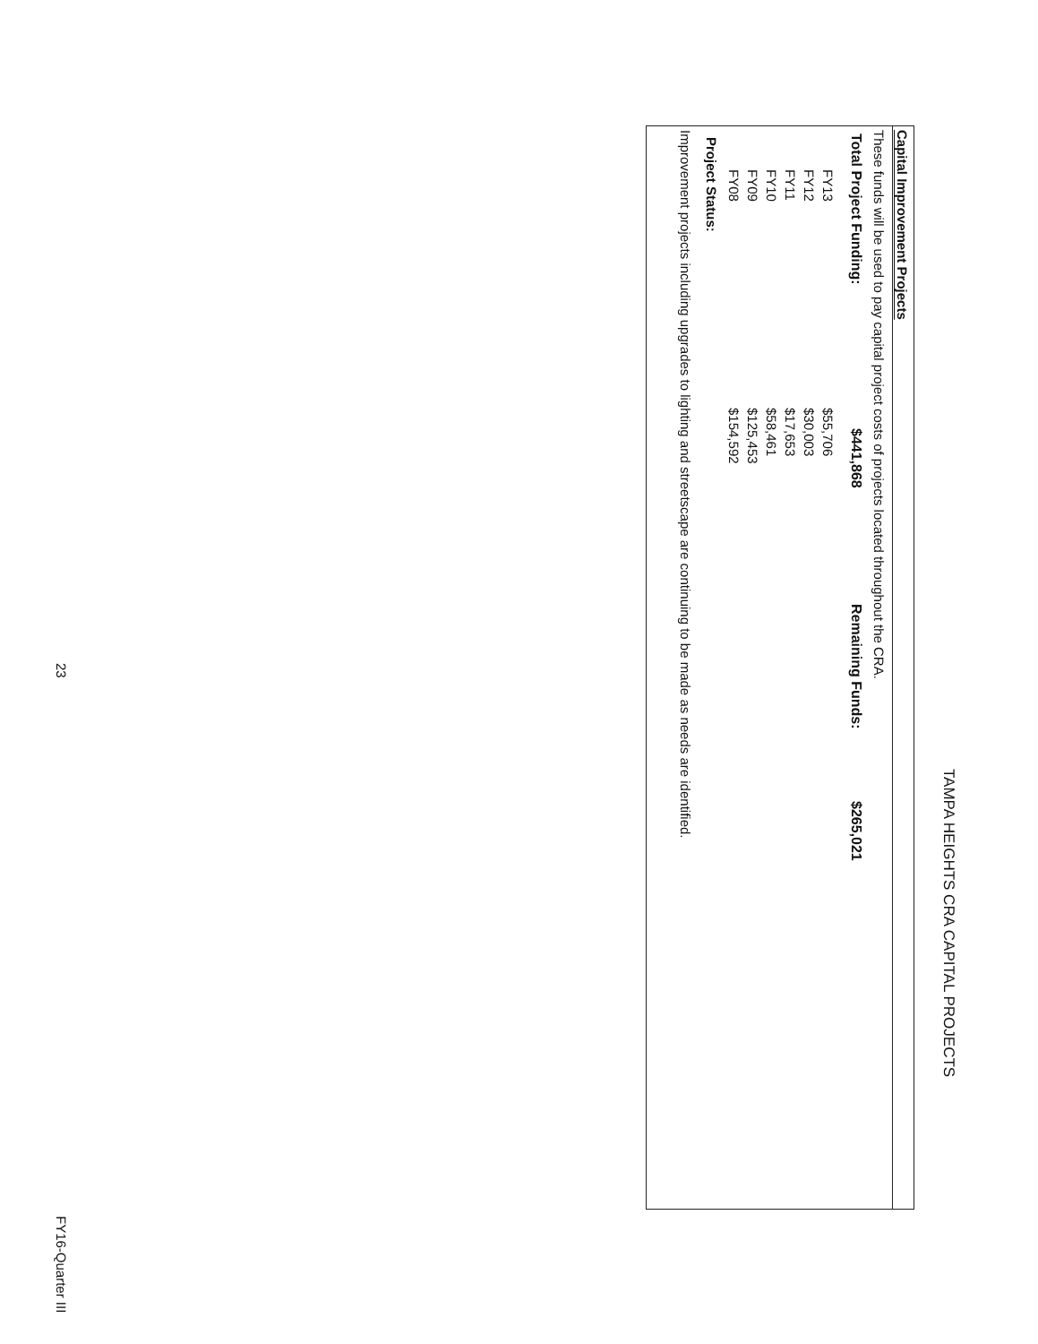TAMPA HEIGHTS CRA CAPITAL PROJECTS
Capital Improvement Projects
These funds will be used to pay capital project costs of projects located throughout the CRA.
| Total Project Funding: | $441,868 | Remaining Funds: | $265,021 |
| FY13 | $55,706 |
| FY12 | $30,003 |
| FY11 | $17,653 |
| FY10 | $58,461 |
| FY09 | $125,453 |
| FY08 | $154,592 |
Project Status:
Improvement projects including upgrades to lighting and streetscape are continuing to be made as needs are identified.
23 FY16-Quarter III